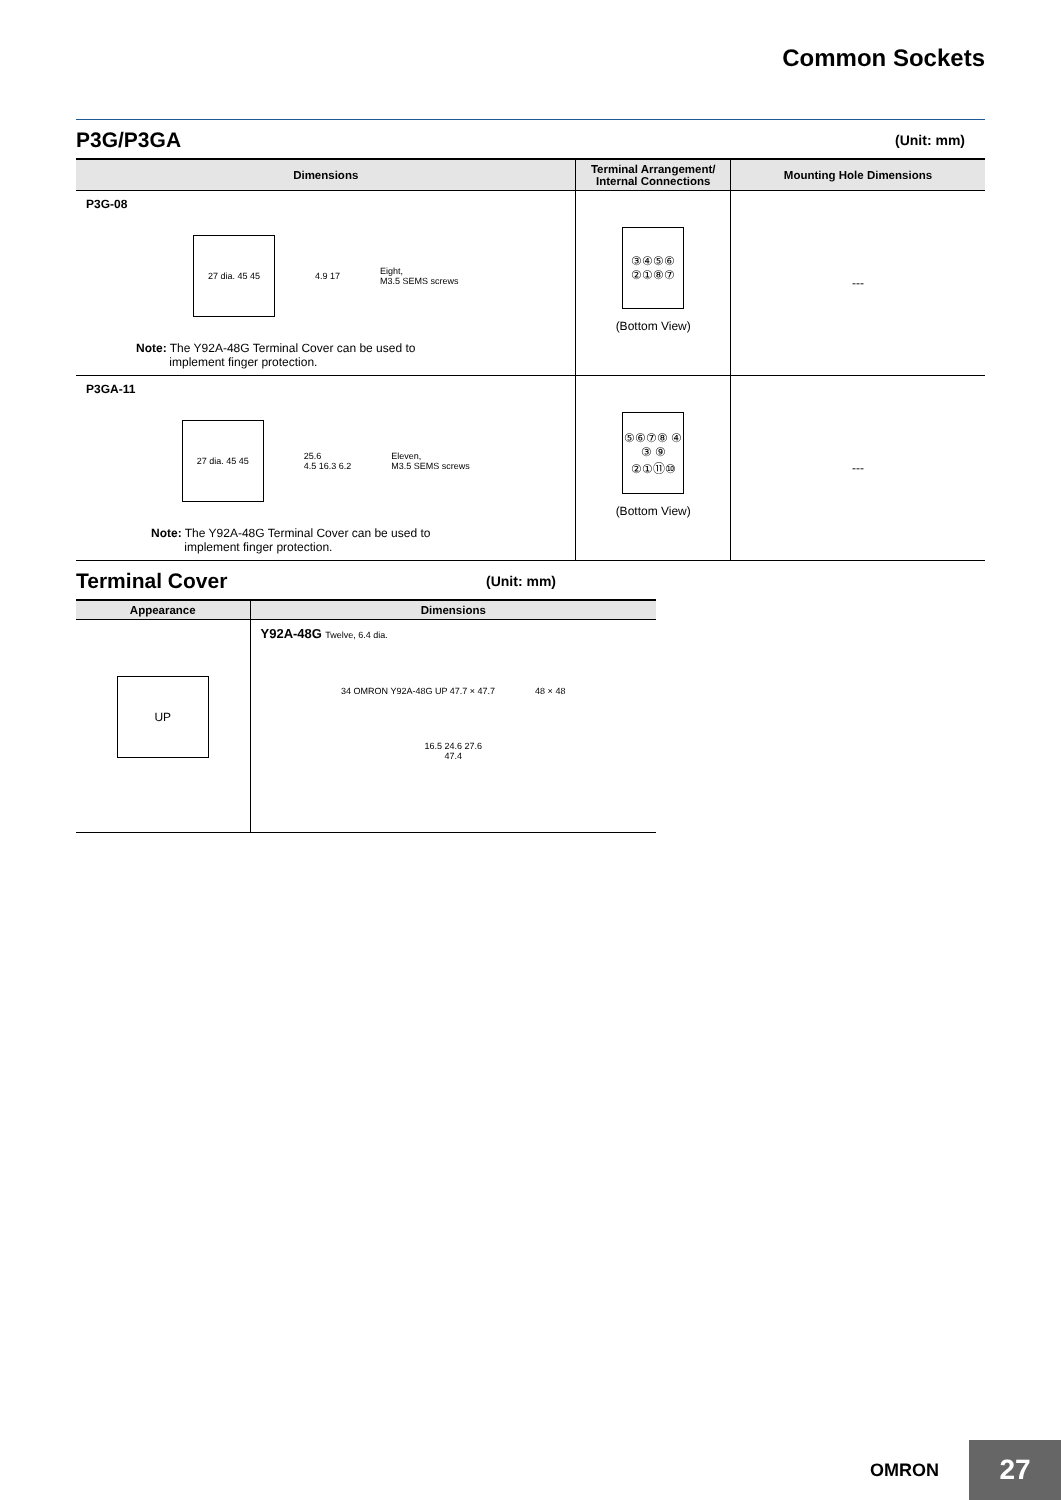Common Sockets
P3G/P3GA (Unit: mm)
| Dimensions | Terminal Arrangement/ Internal Connections | Mounting Hole Dimensions |
| --- | --- | --- |
| P3G-08 27 dia. 45 45 4.9 17 Eight, M3.5 SEMS screws Note: The Y92A-48G Terminal Cover can be used to implement finger protection. | ③④⑤⑥ ②①⑧⑦ (Bottom View) | --- |
| P3GA-11 27 dia. 45 45 25.6 4.5 16.3 6.2 Eleven, M3.5 SEMS screws Note: The Y92A-48G Terminal Cover can be used to implement finger protection. | ⑤⑥⑦⑧ ④ ③ ⑨ ②①⑪⑩ (Bottom View) | --- |
Terminal Cover (Unit: mm)
| Appearance | Dimensions |
| --- | --- |
| UP | Y92A-48G Twelve, 6.4 dia. 34 OMRON Y92A-48G UP 47.7 × 47.7 48 × 48 16.5 24.6 27.6 47.4 |
OMRON
27